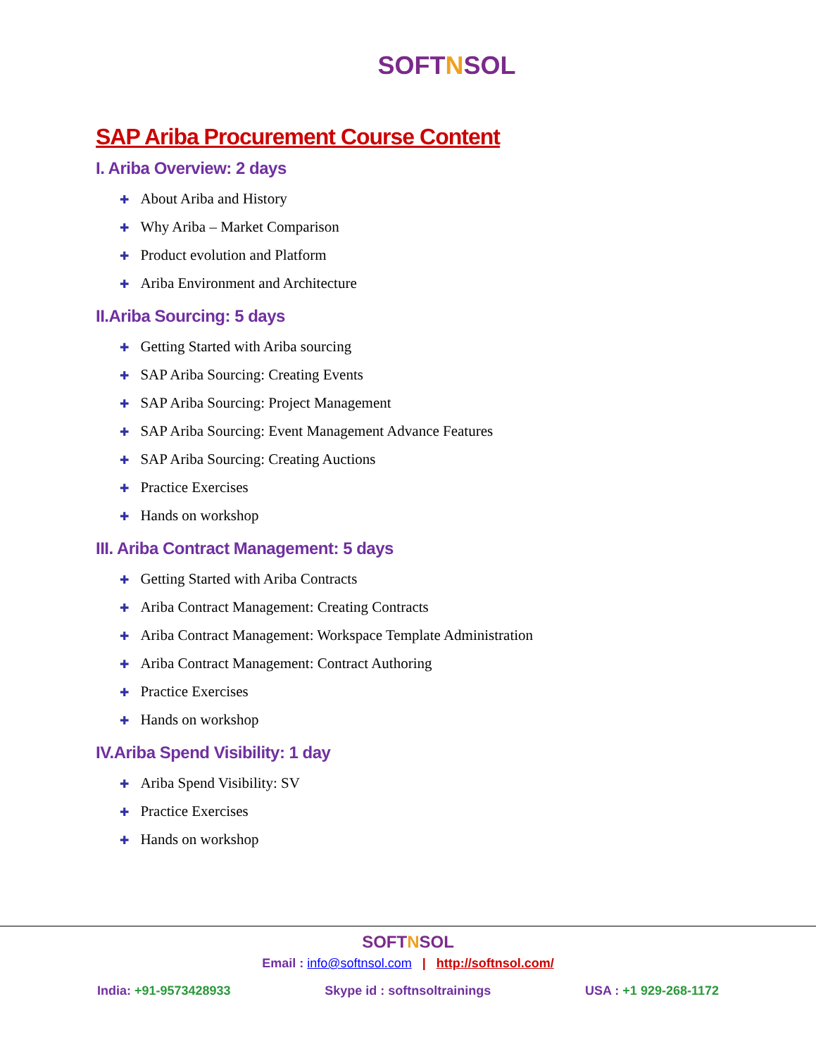SOFTNSOL
SAP Ariba Procurement Course Content
I. Ariba Overview: 2 days
✚ About Ariba and History
✚ Why Ariba – Market Comparison
✚ Product evolution and Platform
✚ Ariba Environment and Architecture
II.Ariba Sourcing: 5 days
✚ Getting Started with Ariba sourcing
✚ SAP Ariba Sourcing: Creating Events
✚ SAP Ariba Sourcing: Project Management
✚ SAP Ariba Sourcing: Event Management Advance Features
✚ SAP Ariba Sourcing: Creating Auctions
✚ Practice Exercises
✚ Hands on workshop
III. Ariba Contract Management: 5 days
✚ Getting Started with Ariba Contracts
✚ Ariba Contract Management: Creating Contracts
✚ Ariba Contract Management: Workspace Template Administration
✚ Ariba Contract Management: Contract Authoring
✚ Practice Exercises
✚ Hands on workshop
IV.Ariba Spend Visibility: 1 day
✚ Ariba Spend Visibility: SV
✚ Practice Exercises
✚ Hands on workshop
SOFTNSOL
Email : info@softnsol.com | http://softnsol.com/
India: +91-9573428933 Skype id : softnsoltrainings USA : +1 929-268-1172